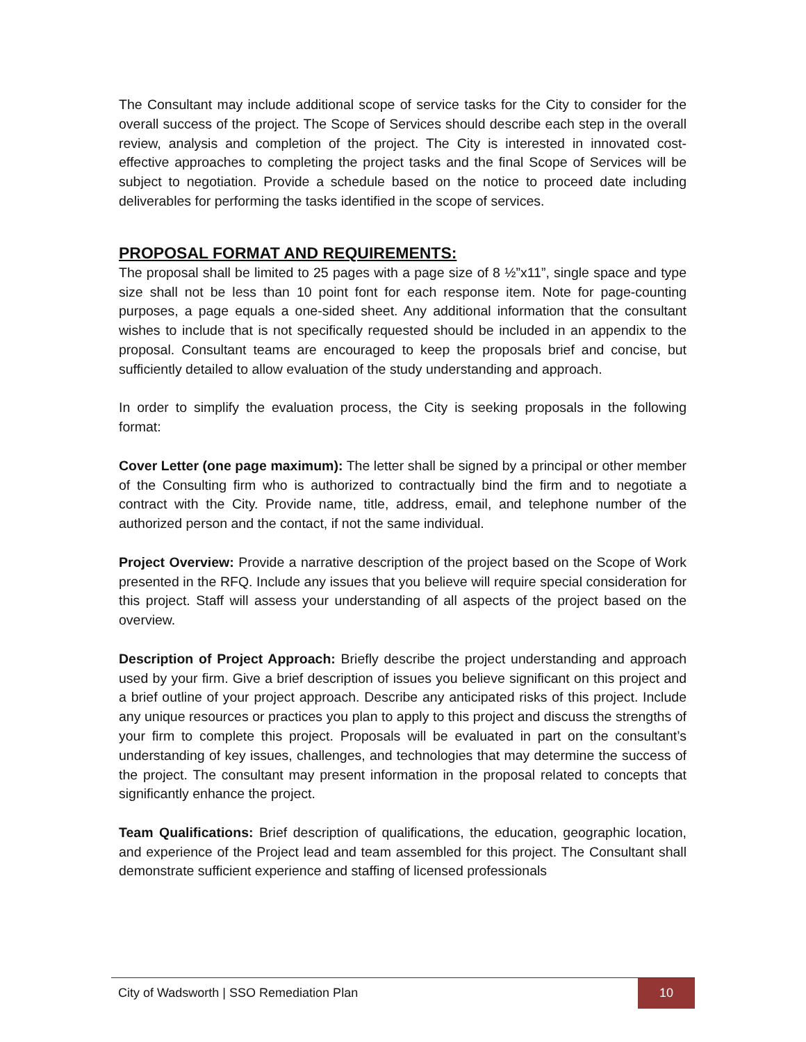The Consultant may include additional scope of service tasks for the City to consider for the overall success of the project. The Scope of Services should describe each step in the overall review, analysis and completion of the project. The City is interested in innovated cost- effective approaches to completing the project tasks and the final Scope of Services will be subject to negotiation. Provide a schedule based on the notice to proceed date including deliverables for performing the tasks identified in the scope of services.
PROPOSAL FORMAT AND REQUIREMENTS:
The proposal shall be limited to 25 pages with a page size of 8 ½”x11”, single space and type size shall not be less than 10 point font for each response item. Note for page-counting purposes, a page equals a one-sided sheet. Any additional information that the consultant wishes to include that is not specifically requested should be included in an appendix to the proposal. Consultant teams are encouraged to keep the proposals brief and concise, but sufficiently detailed to allow evaluation of the study understanding and approach.
In order to simplify the evaluation process, the City is seeking proposals in the following format:
Cover Letter (one page maximum): The letter shall be signed by a principal or other member of the Consulting firm who is authorized to contractually bind the firm and to negotiate a contract with the City. Provide name, title, address, email, and telephone number of the authorized person and the contact, if not the same individual.
Project Overview: Provide a narrative description of the project based on the Scope of Work presented in the RFQ. Include any issues that you believe will require special consideration for this project. Staff will assess your understanding of all aspects of the project based on the overview.
Description of Project Approach: Briefly describe the project understanding and approach used by your firm. Give a brief description of issues you believe significant on this project and a brief outline of your project approach. Describe any anticipated risks of this project. Include any unique resources or practices you plan to apply to this project and discuss the strengths of your firm to complete this project. Proposals will be evaluated in part on the consultant’s understanding of key issues, challenges, and technologies that may determine the success of the project. The consultant may present information in the proposal related to concepts that significantly enhance the project.
Team Qualifications: Brief description of qualifications, the education, geographic location, and experience of the Project lead and team assembled for this project. The Consultant shall demonstrate sufficient experience and staffing of licensed professionals
City of Wadsworth | SSO Remediation Plan 10